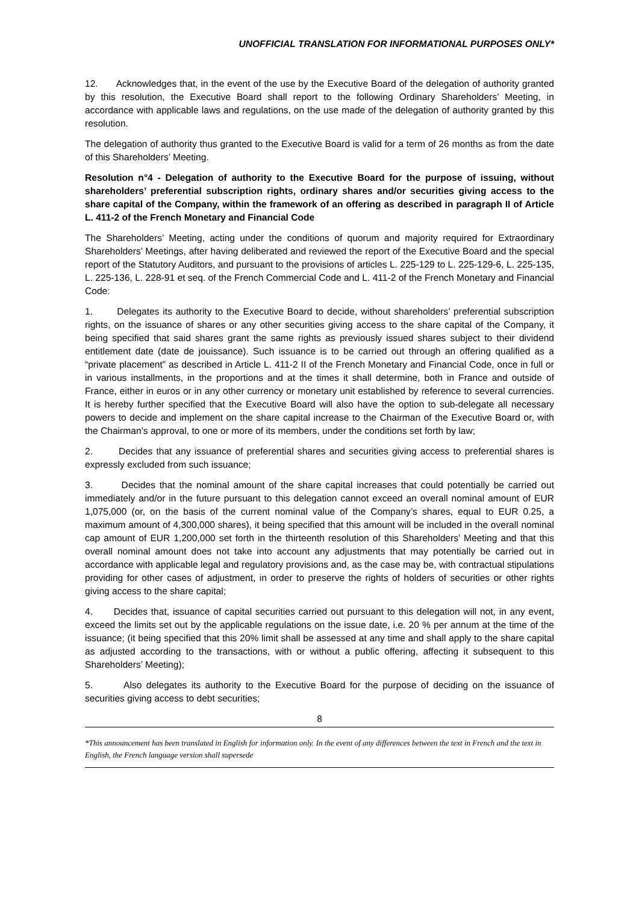UNOFFICIAL TRANSLATION FOR INFORMATIONAL PURPOSES ONLY*
12. Acknowledges that, in the event of the use by the Executive Board of the delegation of authority granted by this resolution, the Executive Board shall report to the following Ordinary Shareholders’ Meeting, in accordance with applicable laws and regulations, on the use made of the delegation of authority granted by this resolution.
The delegation of authority thus granted to the Executive Board is valid for a term of 26 months as from the date of this Shareholders’ Meeting.
Resolution n°4 - Delegation of authority to the Executive Board for the purpose of issuing, without shareholders’ preferential subscription rights, ordinary shares and/or securities giving access to the share capital of the Company, within the framework of an offering as described in paragraph II of Article L. 411-2 of the French Monetary and Financial Code
The Shareholders’ Meeting, acting under the conditions of quorum and majority required for Extraordinary Shareholders’ Meetings, after having deliberated and reviewed the report of the Executive Board and the special report of the Statutory Auditors, and pursuant to the provisions of articles L. 225-129 to L. 225-129-6, L. 225-135, L. 225-136, L. 228-91 et seq. of the French Commercial Code and L. 411-2 of the French Monetary and Financial Code:
1. Delegates its authority to the Executive Board to decide, without shareholders’ preferential subscription rights, on the issuance of shares or any other securities giving access to the share capital of the Company, it being specified that said shares grant the same rights as previously issued shares subject to their dividend entitlement date (date de jouissance). Such issuance is to be carried out through an offering qualified as a “private placement” as described in Article L. 411-2 II of the French Monetary and Financial Code, once in full or in various installments, in the proportions and at the times it shall determine, both in France and outside of France, either in euros or in any other currency or monetary unit established by reference to several currencies. It is hereby further specified that the Executive Board will also have the option to sub-delegate all necessary powers to decide and implement on the share capital increase to the Chairman of the Executive Board or, with the Chairman’s approval, to one or more of its members, under the conditions set forth by law;
2. Decides that any issuance of preferential shares and securities giving access to preferential shares is expressly excluded from such issuance;
3. Decides that the nominal amount of the share capital increases that could potentially be carried out immediately and/or in the future pursuant to this delegation cannot exceed an overall nominal amount of EUR 1,075,000 (or, on the basis of the current nominal value of the Company’s shares, equal to EUR 0.25, a maximum amount of 4,300,000 shares), it being specified that this amount will be included in the overall nominal cap amount of EUR 1,200,000 set forth in the thirteenth resolution of this Shareholders’ Meeting and that this overall nominal amount does not take into account any adjustments that may potentially be carried out in accordance with applicable legal and regulatory provisions and, as the case may be, with contractual stipulations providing for other cases of adjustment, in order to preserve the rights of holders of securities or other rights giving access to the share capital;
4. Decides that, issuance of capital securities carried out pursuant to this delegation will not, in any event, exceed the limits set out by the applicable regulations on the issue date, i.e. 20 % per annum at the time of the issuance; (it being specified that this 20% limit shall be assessed at any time and shall apply to the share capital as adjusted according to the transactions, with or without a public offering, affecting it subsequent to this Shareholders’ Meeting);
5. Also delegates its authority to the Executive Board for the purpose of deciding on the issuance of securities giving access to debt securities;
8
*This announcement has been translated in English for information only. In the event of any differences between the text in French and the text in English, the French language version shall supersede